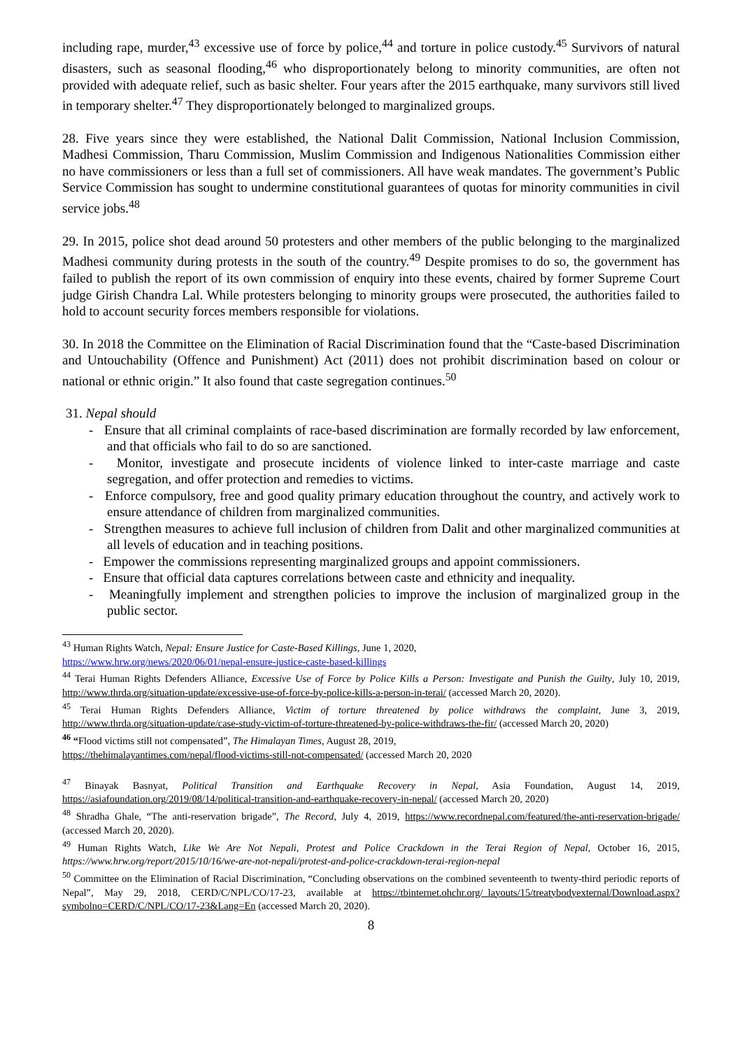including rape, murder,<sup>43</sup> excessive use of force by police,<sup>44</sup> and torture in police custody.<sup>45</sup> Survivors of natural disasters, such as seasonal flooding,<sup>46</sup> who disproportionately belong to minority communities, are often not provided with adequate relief, such as basic shelter. Four years after the 2015 earthquake, many survivors still lived in temporary shelter.<sup>47</sup> They disproportionately belonged to marginalized groups.
28. Five years since they were established, the National Dalit Commission, National Inclusion Commission, Madhesi Commission, Tharu Commission, Muslim Commission and Indigenous Nationalities Commission either no have commissioners or less than a full set of commissioners. All have weak mandates. The government’s Public Service Commission has sought to undermine constitutional guarantees of quotas for minority communities in civil service jobs.<sup>48</sup>
29. In 2015, police shot dead around 50 protesters and other members of the public belonging to the marginalized Madhesi community during protests in the south of the country.<sup>49</sup> Despite promises to do so, the government has failed to publish the report of its own commission of enquiry into these events, chaired by former Supreme Court judge Girish Chandra Lal. While protesters belonging to minority groups were prosecuted, the authorities failed to hold to account security forces members responsible for violations.
30. In 2018 the Committee on the Elimination of Racial Discrimination found that the “Caste-based Discrimination and Untouchability (Offence and Punishment) Act (2011) does not prohibit discrimination based on colour or national or ethnic origin.” It also found that caste segregation continues.<sup>50</sup>
31. Nepal should
- Ensure that all criminal complaints of race-based discrimination are formally recorded by law enforcement, and that officials who fail to do so are sanctioned.
- Monitor, investigate and prosecute incidents of violence linked to inter-caste marriage and caste segregation, and offer protection and remedies to victims.
- Enforce compulsory, free and good quality primary education throughout the country, and actively work to ensure attendance of children from marginalized communities.
- Strengthen measures to achieve full inclusion of children from Dalit and other marginalized communities at all levels of education and in teaching positions.
- Empower the commissions representing marginalized groups and appoint commissioners.
- Ensure that official data captures correlations between caste and ethnicity and inequality.
- Meaningfully implement and strengthen policies to improve the inclusion of marginalized group in the public sector.
<sup>43</sup> Human Rights Watch, Nepal: Ensure Justice for Caste-Based Killings, June 1, 2020,
https://www.hrw.org/news/2020/06/01/nepal-ensure-justice-caste-based-killings
<sup>44</sup> Terai Human Rights Defenders Alliance, Excessive Use of Force by Police Kills a Person: Investigate and Punish the Guilty, July 10, 2019, http://www.thrda.org/situation-update/excessive-use-of-force-by-police-kills-a-person-in-terai/ (accessed March 20, 2020).
<sup>45</sup> Terai Human Rights Defenders Alliance, Victim of torture threatened by police withdraws the complaint, June 3, 2019, http://www.thrda.org/situation-update/case-study-victim-of-torture-threatened-by-police-withdraws-the-fir/ (accessed March 20, 2020)
<sup>46</sup> “Flood victims still not compensated”, The Himalayan Times, August 28, 2019,
https://thehimalayantimes.com/nepal/flood-victims-still-not-compensated/ (accessed March 20, 2020
<sup>47</sup> Binayak Basnyat, Political Transition and Earthquake Recovery in Nepal, Asia Foundation, August 14, 2019, https://asiafoundation.org/2019/08/14/political-transition-and-earthquake-recovery-in-nepal/ (accessed March 20, 2020)
<sup>48</sup> Shradha Ghale, “The anti-reservation brigade”, The Record, July 4, 2019, https://www.recordnepal.com/featured/the-anti-reservation-brigade/ (accessed March 20, 2020).
<sup>49</sup> Human Rights Watch, Like We Are Not Nepali, Protest and Police Crackdown in the Terai Region of Nepal, October 16, 2015, https://www.hrw.org/report/2015/10/16/we-are-not-nepali/protest-and-police-crackdown-terai-region-nepal
<sup>50</sup> Committee on the Elimination of Racial Discrimination, “Concluding observations on the combined seventeenth to twenty-third periodic reports of Nepal”, May 29, 2018, CERD/C/NPL/CO/17-23, available at https://tbinternet.ohchr.org/_layouts/15/treatybodyexternal/Download.aspx?symbolno=CERD/C/NPL/CO/17-23&Lang=En (accessed March 20, 2020).
8